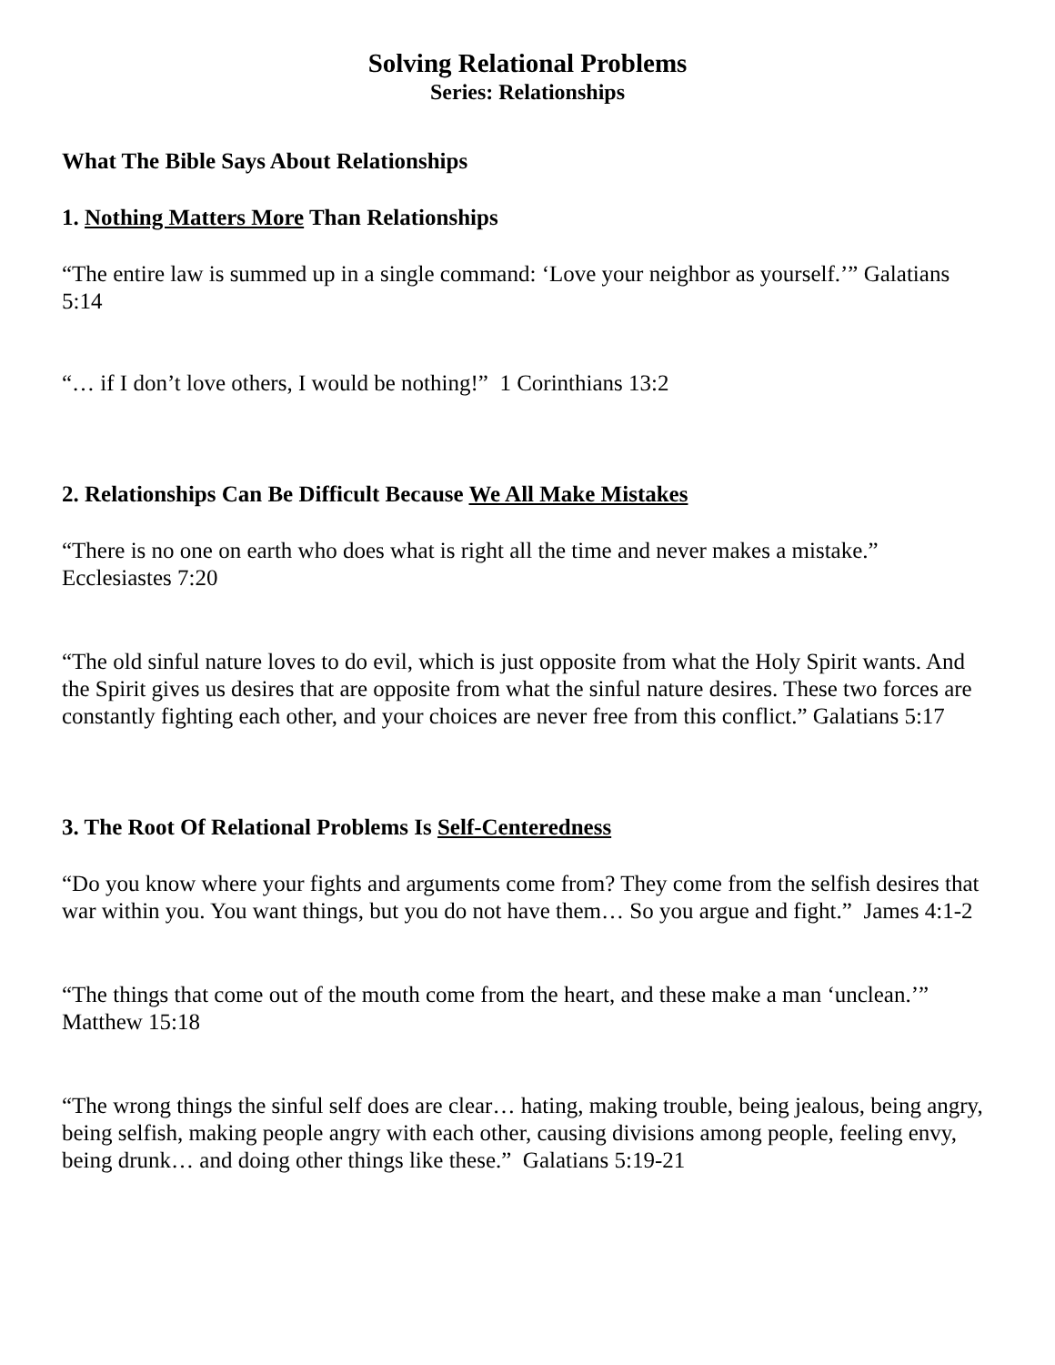Solving Relational Problems
Series: Relationships
What The Bible Says About Relationships
1. Nothing Matters More Than Relationships
“The entire law is summed up in a single command: ‘Love your neighbor as yourself.’” Galatians 5:14
“… if I don’t love others, I would be nothing!” 1 Corinthians 13:2
2. Relationships Can Be Difficult Because We All Make Mistakes
“There is no one on earth who does what is right all the time and never makes a mistake.” Ecclesiastes 7:20
“The old sinful nature loves to do evil, which is just opposite from what the Holy Spirit wants. And the Spirit gives us desires that are opposite from what the sinful nature desires. These two forces are constantly fighting each other, and your choices are never free from this conflict.” Galatians 5:17
3. The Root Of Relational Problems Is Self-Centeredness
“Do you know where your fights and arguments come from? They come from the selfish desires that war within you. You want things, but you do not have them… So you argue and fight.” James 4:1-2
“The things that come out of the mouth come from the heart, and these make a man ‘unclean.’” Matthew 15:18
“The wrong things the sinful self does are clear… hating, making trouble, being jealous, being angry, being selfish, making people angry with each other, causing divisions among people, feeling envy, being drunk… and doing other things like these.” Galatians 5:19-21